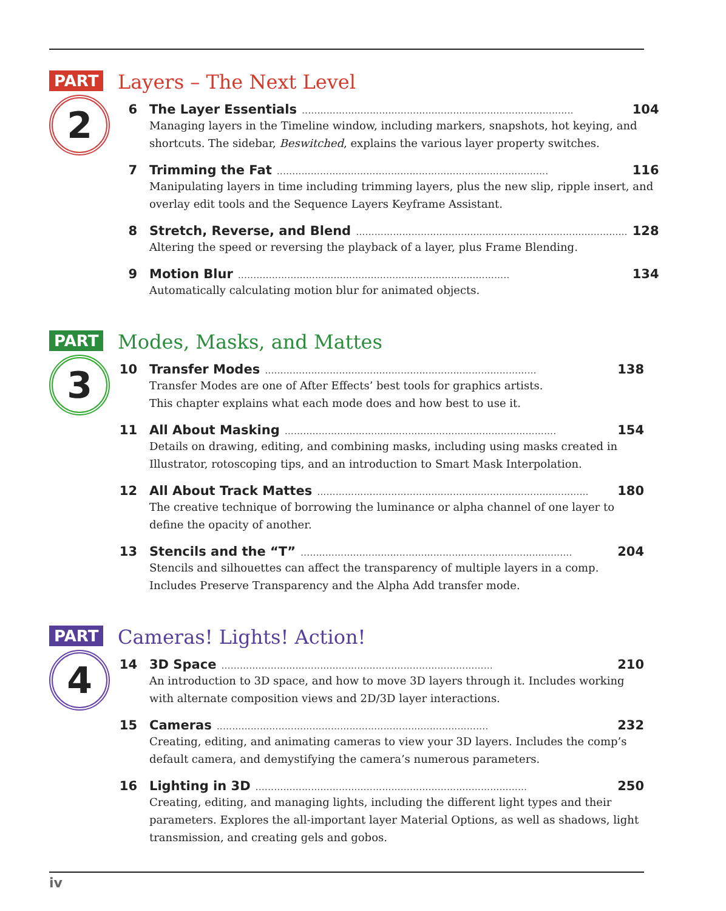PART
2
Layers – The Next Level
6 The Layer Essentials........................................................................................ 104
Managing layers in the Timeline window, including markers, snapshots, hot keying, and shortcuts. The sidebar, Beswitched, explains the various layer property switches.
7 Trimming the Fat........................................................................................ 116
Manipulating layers in time including trimming layers, plus the new slip, ripple insert, and overlay edit tools and the Sequence Layers Keyframe Assistant.
8 Stretch, Reverse, and Blend........................................................................................ 128
Altering the speed or reversing the playback of a layer, plus Frame Blending.
9 Motion Blur........................................................................................ 134
Automatically calculating motion blur for animated objects.
PART
3
Modes, Masks, and Mattes
10 Transfer Modes........................................................................................ 138
Transfer Modes are one of After Effects’ best tools for graphics artists.
This chapter explains what each mode does and how best to use it.
11 All About Masking........................................................................................ 154
Details on drawing, editing, and combining masks, including using masks created in Illustrator, rotoscoping tips, and an introduction to Smart Mask Interpolation.
12 All About Track Mattes........................................................................................ 180
The creative technique of borrowing the luminance or alpha channel of one layer to define the opacity of another.
13 Stencils and the “T”........................................................................................ 204
Stencils and silhouettes can affect the transparency of multiple layers in a comp. Includes Preserve Transparency and the Alpha Add transfer mode.
PART
4
Cameras! Lights! Action!
14 3D Space........................................................................................ 210
An introduction to 3D space, and how to move 3D layers through it. Includes working with alternate composition views and 2D/3D layer interactions.
15 Cameras........................................................................................ 232
Creating, editing, and animating cameras to view your 3D layers. Includes the comp’s default camera, and demystifying the camera’s numerous parameters.
16 Lighting in 3D........................................................................................ 250
Creating, editing, and managing lights, including the different light types and their parameters. Explores the all-important layer Material Options, as well as shadows, light transmission, and creating gels and gobos.
iv